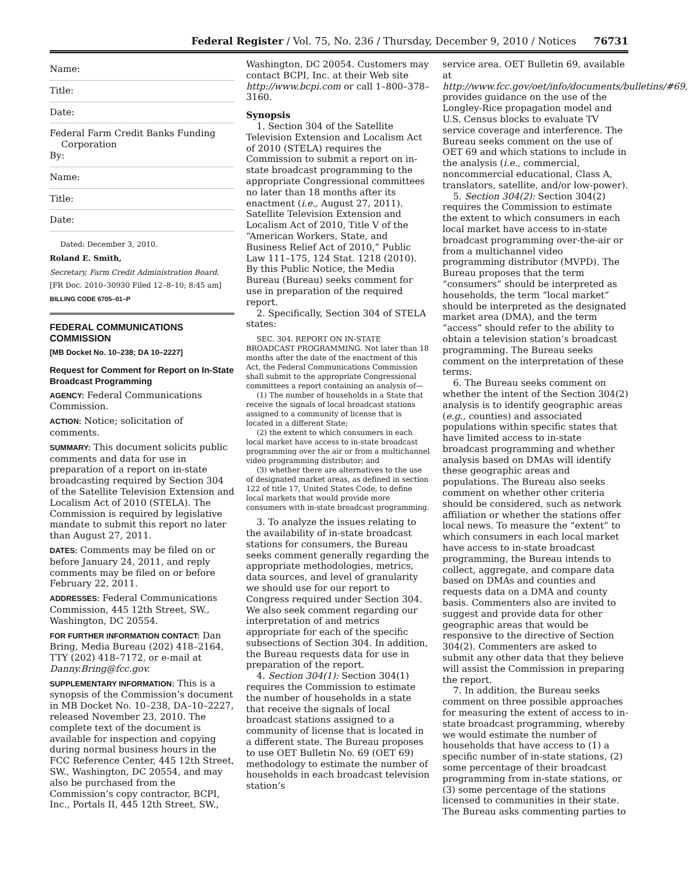Federal Register / Vol. 75, No. 236 / Thursday, December 9, 2010 / Notices 76731
Name:
Title:
Date:
Federal Farm Credit Banks Funding
Corporation
By:
Name:
Title:
Date:
Dated: December 3, 2010.
Roland E. Smith,
Secretary, Farm Credit Administration Board.
[FR Doc. 2010–30930 Filed 12–8–10; 8:45 am]
BILLING CODE 6705–01–P
FEDERAL COMMUNICATIONS COMMISSION
[MB Docket No. 10–238; DA 10–2227]
Request for Comment for Report on In-State Broadcast Programming
AGENCY: Federal Communications Commission.
ACTION: Notice; solicitation of comments.
SUMMARY: This document solicits public comments and data for use in preparation of a report on in-state broadcasting required by Section 304 of the Satellite Television Extension and Localism Act of 2010 (STELA). The Commission is required by legislative mandate to submit this report no later than August 27, 2011.
DATES: Comments may be filed on or before January 24, 2011, and reply comments may be filed on or before February 22, 2011.
ADDRESSES: Federal Communications Commission, 445 12th Street, SW., Washington, DC 20554.
FOR FURTHER INFORMATION CONTACT: Dan Bring, Media Bureau (202) 418–2164, TTY (202) 418–7172, or e-mail at Danny.Bring@fcc.gov.
SUPPLEMENTARY INFORMATION: This is a synopsis of the Commission’s document in MB Docket No. 10–238, DA–10–2227, released November 23, 2010. The complete text of the document is available for inspection and copying during normal business hours in the FCC Reference Center, 445 12th Street, SW., Washington, DC 20554, and may also be purchased from the Commission’s copy contractor, BCPI, Inc., Portals II, 445 12th Street, SW.,
Washington, DC 20054. Customers may contact BCPI, Inc. at their Web site http://www.bcpi.com or call 1–800–378–3160.
Synopsis
1. Section 304 of the Satellite Television Extension and Localism Act of 2010 (STELA) requires the Commission to submit a report on in-state broadcast programming to the appropriate Congressional committees no later than 18 months after its enactment (i.e., August 27, 2011). Satellite Television Extension and Localism Act of 2010, Title V of the “American Workers, State, and Business Relief Act of 2010,” Public Law 111–175, 124 Stat. 1218 (2010). By this Public Notice, the Media Bureau (Bureau) seeks comment for use in preparation of the required report.
2. Specifically, Section 304 of STELA states:
SEC. 304. REPORT ON IN-STATE BROADCAST PROGRAMMING. Not later than 18 months after the date of the enactment of this Act, the Federal Communications Commission shall submit to the appropriate Congressional committees a report containing an analysis of—
(1) The number of households in a State that receive the signals of local broadcast stations assigned to a community of license that is located in a different State;
(2) the extent to which consumers in each local market have access to in-state broadcast programming over the air or from a multichannel video programming distributor; and
(3) whether there are alternatives to the use of designated market areas, as defined in section 122 of title 17, United States Code, to define local markets that would provide more consumers with in-state broadcast programming.
3. To analyze the issues relating to the availability of in-state broadcast stations for consumers, the Bureau seeks comment generally regarding the appropriate methodologies, metrics, data sources, and level of granularity we should use for our report to Congress required under Section 304. We also seek comment regarding our interpretation of and metrics appropriate for each of the specific subsections of Section 304. In addition, the Bureau requests data for use in preparation of the report.
4. Section 304(1): Section 304(1) requires the Commission to estimate the number of households in a state that receive the signals of local broadcast stations assigned to a community of license that is located in a different state. The Bureau proposes to use OET Bulletin No. 69 (OET 69) methodology to estimate the number of households in each broadcast television station’s
service area. OET Bulletin 69, available at http://www.fcc.gov/oet/info/documents/bulletins/#69, provides guidance on the use of the Longley-Rice propagation model and U.S. Census blocks to evaluate TV service coverage and interference. The Bureau seeks comment on the use of OET 69 and which stations to include in the analysis (i.e., commercial, noncommercial educational, Class A, translators, satellite, and/or low-power).
5. Section 304(2): Section 304(2) requires the Commission to estimate the extent to which consumers in each local market have access to in-state broadcast programming over-the-air or from a multichannel video programming distributor (MVPD). The Bureau proposes that the term “consumers” should be interpreted as households, the term “local market” should be interpreted as the designated market area (DMA), and the term “access” should refer to the ability to obtain a television station’s broadcast programming. The Bureau seeks comment on the interpretation of these terms.
6. The Bureau seeks comment on whether the intent of the Section 304(2) analysis is to identify geographic areas (e.g., counties) and associated populations within specific states that have limited access to in-state broadcast programming and whether analysis based on DMAs will identify these geographic areas and populations. The Bureau also seeks comment on whether other criteria should be considered, such as network affiliation or whether the stations offer local news. To measure the “extent” to which consumers in each local market have access to in-state broadcast programming, the Bureau intends to collect, aggregate, and compare data based on DMAs and counties and requests data on a DMA and county basis. Commenters also are invited to suggest and provide data for other geographic areas that would be responsive to the directive of Section 304(2). Commenters are asked to submit any other data that they believe will assist the Commission in preparing the report.
7. In addition, the Bureau seeks comment on three possible approaches for measuring the extent of access to in-state broadcast programming, whereby we would estimate the number of households that have access to (1) a specific number of in-state stations, (2) some percentage of their broadcast programming from in-state stations, or (3) some percentage of the stations licensed to communities in their state. The Bureau asks commenting parties to